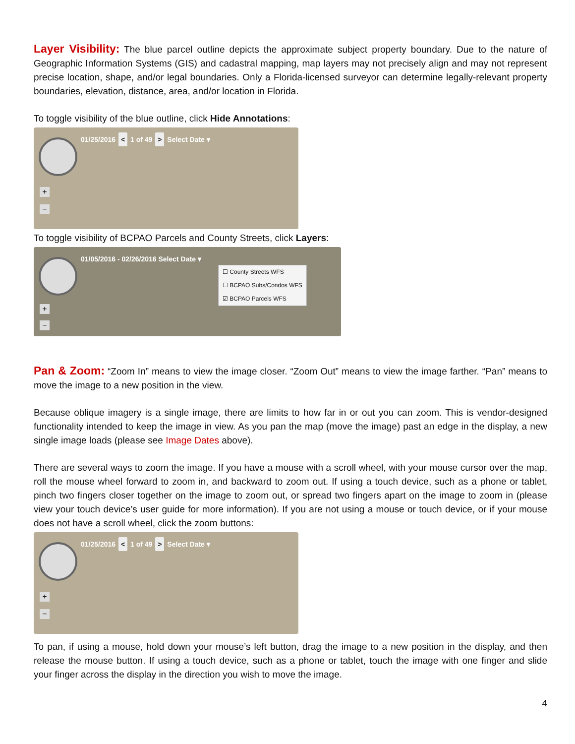Layer Visibility: The blue parcel outline depicts the approximate subject property boundary. Due to the nature of Geographic Information Systems (GIS) and cadastral mapping, map layers may not precisely align and may not represent precise location, shape, and/or legal boundaries. Only a Florida-licensed surveyor can determine legally-relevant property boundaries, elevation, distance, area, and/or location in Florida.
To toggle visibility of the blue outline, click Hide Annotations:
01/25/2016 < 1 of 49 > Select Date ▾
+
−
To toggle visibility of BCPAO Parcels and County Streets, click Layers:
01/05/2016 - 02/26/2016 Select Date ▾
☐ County Streets WFS
☐ BCPAO Subs/Condos WFS
☑ BCPAO Parcels WFS
+
−
Pan & Zoom: “Zoom In” means to view the image closer. “Zoom Out” means to view the image farther. “Pan” means to move the image to a new position in the view.
Because oblique imagery is a single image, there are limits to how far in or out you can zoom. This is vendor-designed functionality intended to keep the image in view. As you pan the map (move the image) past an edge in the display, a new single image loads (please see Image Dates above).
There are several ways to zoom the image. If you have a mouse with a scroll wheel, with your mouse cursor over the map, roll the mouse wheel forward to zoom in, and backward to zoom out. If using a touch device, such as a phone or tablet, pinch two fingers closer together on the image to zoom out, or spread two fingers apart on the image to zoom in (please view your touch device’s user guide for more information). If you are not using a mouse or touch device, or if your mouse does not have a scroll wheel, click the zoom buttons:
01/25/2016 < 1 of 49 > Select Date ▾
+
−
To pan, if using a mouse, hold down your mouse’s left button, drag the image to a new position in the display, and then release the mouse button. If using a touch device, such as a phone or tablet, touch the image with one finger and slide your finger across the display in the direction you wish to move the image.
4